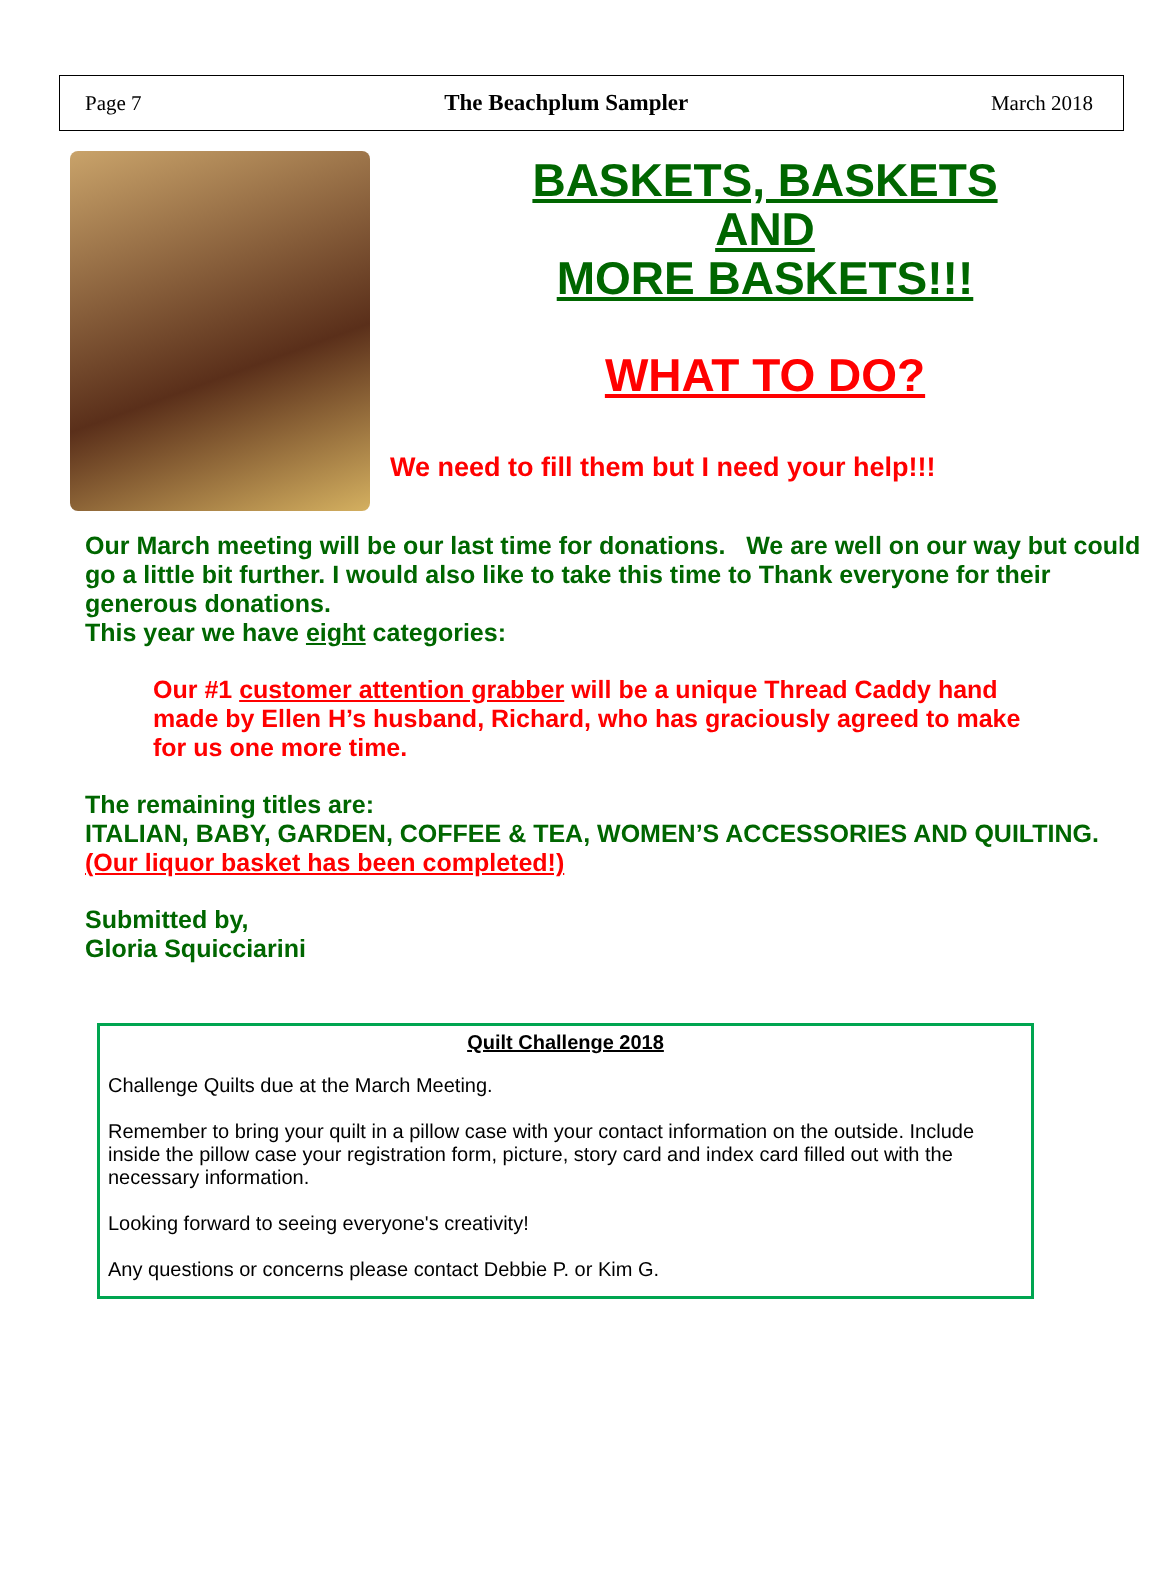Page 7 The Beachplum Sampler March 2018
BASKETS, BASKETS
AND
MORE BASKETS!!!
WHAT TO DO?
We need to fill them but I need your help!!!
Our March meeting will be our last time for donations. We are well on our way but could go a little bit further. I would also like to take this time to Thank everyone for their generous donations.
This year we have eight categories:
Our #1 customer attention grabber will be a unique Thread Caddy hand made by Ellen H’s husband, Richard, who has graciously agreed to make for us one more time.
The remaining titles are:
ITALIAN, BABY, GARDEN, COFFEE & TEA, WOMEN’S ACCESSORIES AND QUILTING.
(Our liquor basket has been completed!)
Submitted by,
Gloria Squicciarini
Quilt Challenge 2018
Challenge Quilts due at the March Meeting.
Remember to bring your quilt in a pillow case with your contact information on the outside. Include inside the pillow case your registration form, picture, story card and index card filled out with the necessary information.
Looking forward to seeing everyone's creativity!
Any questions or concerns please contact Debbie P. or Kim G.